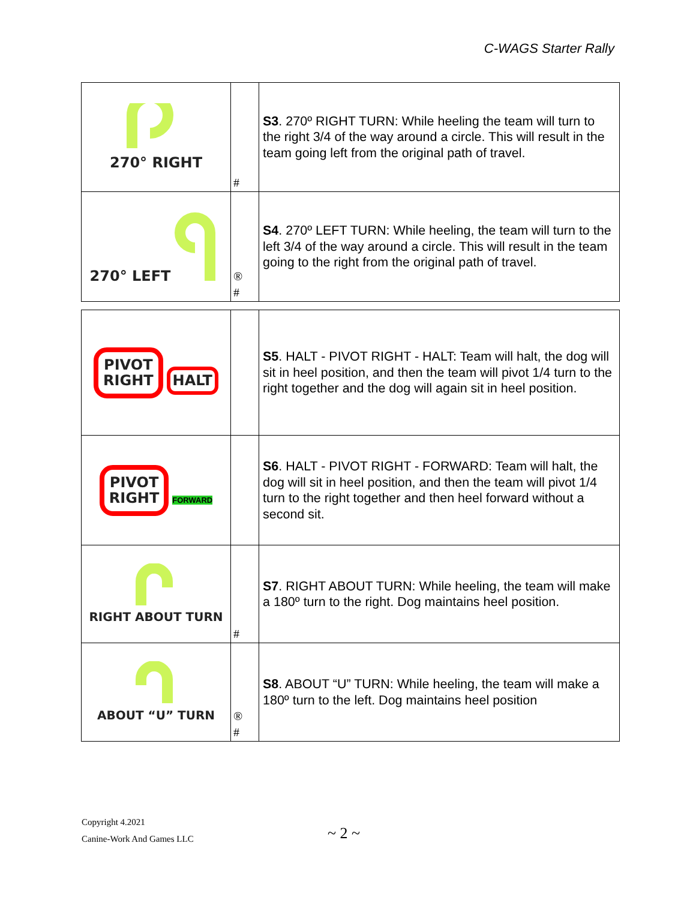C-WAGS Starter Rally
| 270° RIGHT | # | S3 . 270º RIGHT TURN: While heeling the team will turn to the right 3/4 of the way around a circle. This will result in the team going left from the original path of travel. |
| 270° LEFT | ® # | S4 . 270º LEFT TURN: While heeling, the team will turn to the left 3/4 of the way around a circle. This will result in the team going to the right from the original path of travel. |
| PIVOT RIGHT HALT | | S5 . HALT - PIVOT RIGHT - HALT: Team will halt, the dog will sit in heel position, and then the team will pivot 1/4 turn to the right together and the dog will again sit in heel position. |
| PIVOT RIGHT FORWARD | | S6 . HALT - PIVOT RIGHT - FORWARD: Team will halt, the dog will sit in heel position, and then the team will pivot 1/4 turn to the right together and then heel forward without a second sit. |
| RIGHT ABOUT TURN | # | S7 . RIGHT ABOUT TURN: While heeling, the team will make a 180º turn to the right. Dog maintains heel position. |
| ABOUT “U” TURN | ® # | S8 . ABOUT “U” TURN: While heeling, the team will make a 180º turn to the left. Dog maintains heel position |
Copyright 4.2021
Canine-Work And Games LLC
~ 2 ~